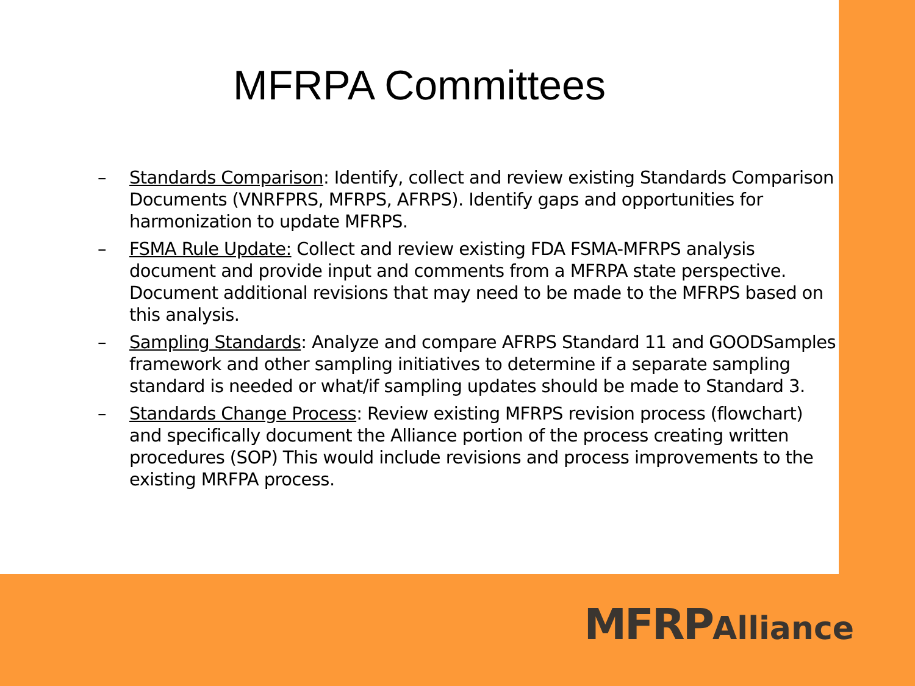MFRPA Committees
– Standards Comparison: Identify, collect and review existing Standards Comparison Documents (VNRFPRS, MFRPS, AFRPS). Identify gaps and opportunities for harmonization to update MFRPS.
– FSMA Rule Update: Collect and review existing FDA FSMA-MFRPS analysis document and provide input and comments from a MFRPA state perspective. Document additional revisions that may need to be made to the MFRPS based on this analysis.
– Sampling Standards: Analyze and compare AFRPS Standard 11 and GOODSamples framework and other sampling initiatives to determine if a separate sampling standard is needed or what/if sampling updates should be made to Standard 3.
– Standards Change Process: Review existing MFRPS revision process (flowchart) and specifically document the Alliance portion of the process creating written procedures (SOP) This would include revisions and process improvements to the existing MRFPA process.
MFRPAlliance